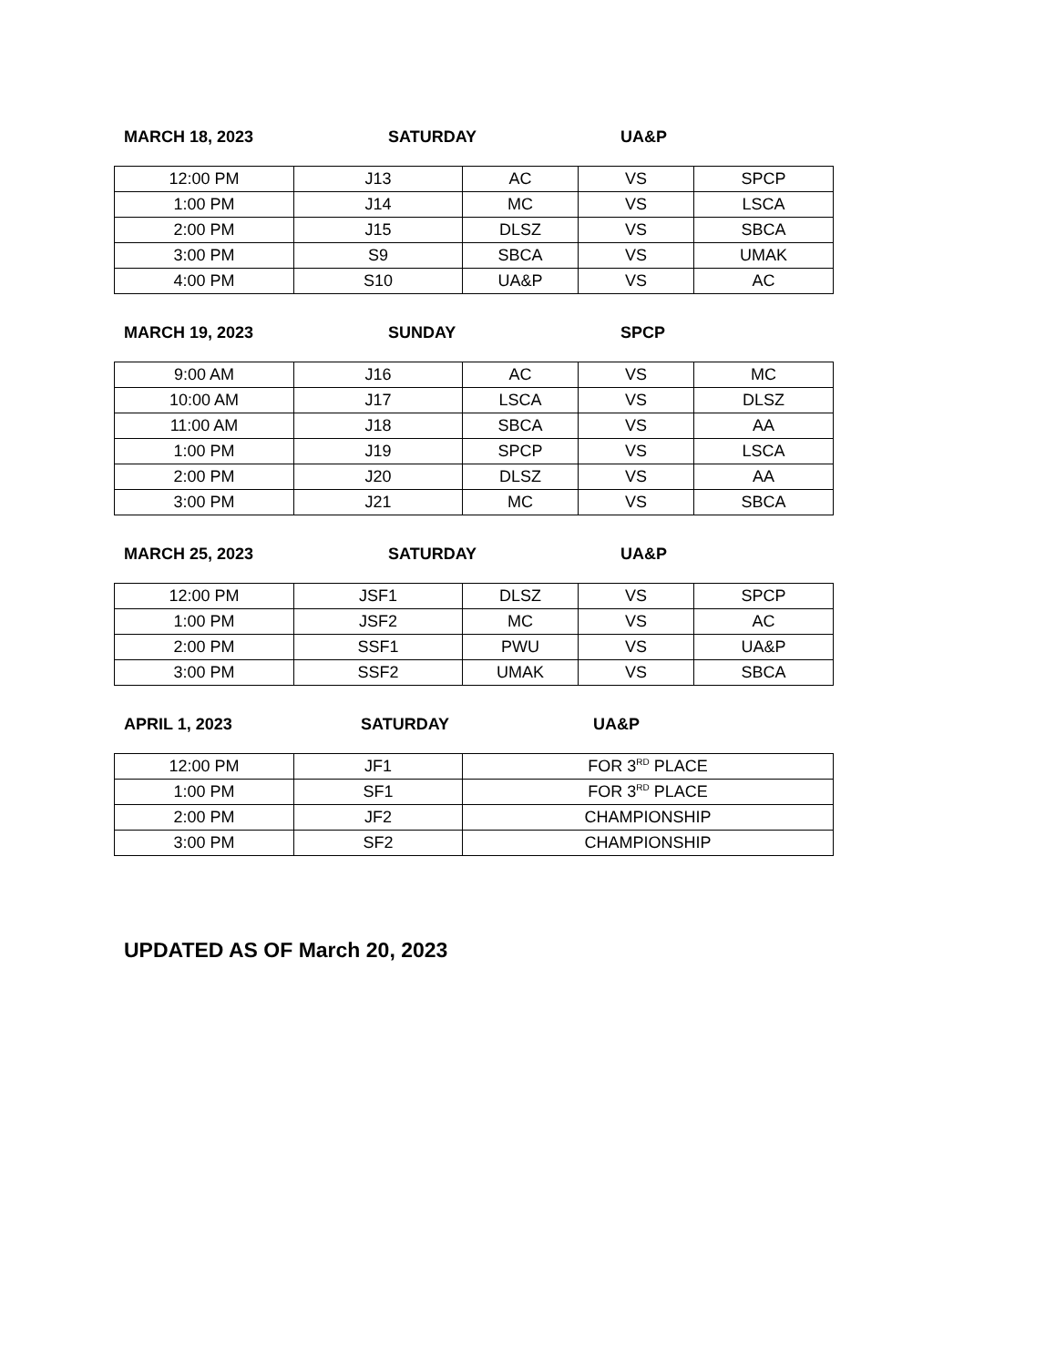MARCH 18, 2023 SATURDAY UA&P
| 12:00 PM | J13 | AC | VS | SPCP |
| 1:00 PM | J14 | MC | VS | LSCA |
| 2:00 PM | J15 | DLSZ | VS | SBCA |
| 3:00 PM | S9 | SBCA | VS | UMAK |
| 4:00 PM | S10 | UA&P | VS | AC |
MARCH 19, 2023 SUNDAY SPCP
| 9:00 AM | J16 | AC | VS | MC |
| 10:00 AM | J17 | LSCA | VS | DLSZ |
| 11:00 AM | J18 | SBCA | VS | AA |
| 1:00 PM | J19 | SPCP | VS | LSCA |
| 2:00 PM | J20 | DLSZ | VS | AA |
| 3:00 PM | J21 | MC | VS | SBCA |
MARCH 25, 2023 SATURDAY UA&P
| 12:00 PM | JSF1 | DLSZ | VS | SPCP |
| 1:00 PM | JSF2 | MC | VS | AC |
| 2:00 PM | SSF1 | PWU | VS | UA&P |
| 3:00 PM | SSF2 | UMAK | VS | SBCA |
APRIL 1, 2023 SATURDAY UA&P
| 12:00 PM | JF1 | FOR 3<sup>RD</sup> PLACE |
| 1:00 PM | SF1 | FOR 3<sup>RD</sup> PLACE |
| 2:00 PM | JF2 | CHAMPIONSHIP |
| 3:00 PM | SF2 | CHAMPIONSHIP |
UPDATED AS OF March 20, 2023